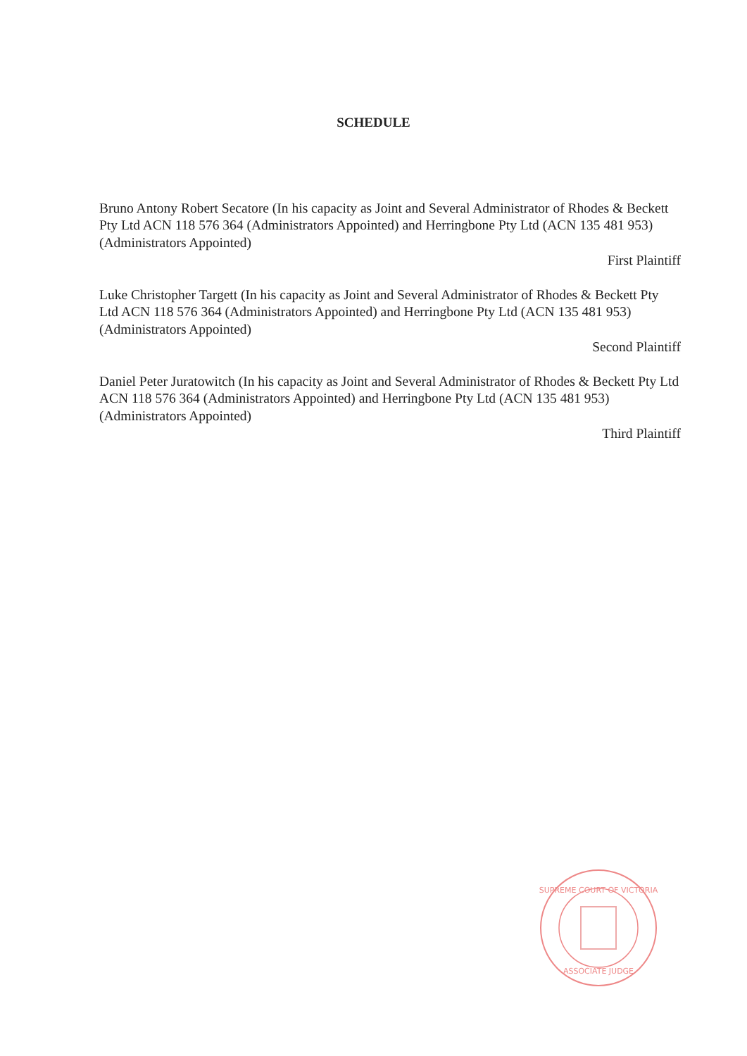SCHEDULE
Bruno Antony Robert Secatore (In his capacity as Joint and Several Administrator of Rhodes & Beckett Pty Ltd ACN 118 576 364 (Administrators Appointed) and Herringbone Pty Ltd (ACN 135 481 953) (Administrators Appointed)
First Plaintiff
Luke Christopher Targett (In his capacity as Joint and Several Administrator of Rhodes & Beckett Pty Ltd ACN 118 576 364 (Administrators Appointed) and Herringbone Pty Ltd (ACN 135 481 953) (Administrators Appointed)
Second Plaintiff
Daniel Peter Juratowitch (In his capacity as Joint and Several Administrator of Rhodes & Beckett Pty Ltd ACN 118 576 364 (Administrators Appointed) and Herringbone Pty Ltd (ACN 135 481 953) (Administrators Appointed)
Third Plaintiff
SUPREME COURT OF VICTORIA
ASSOCIATE JUDGE